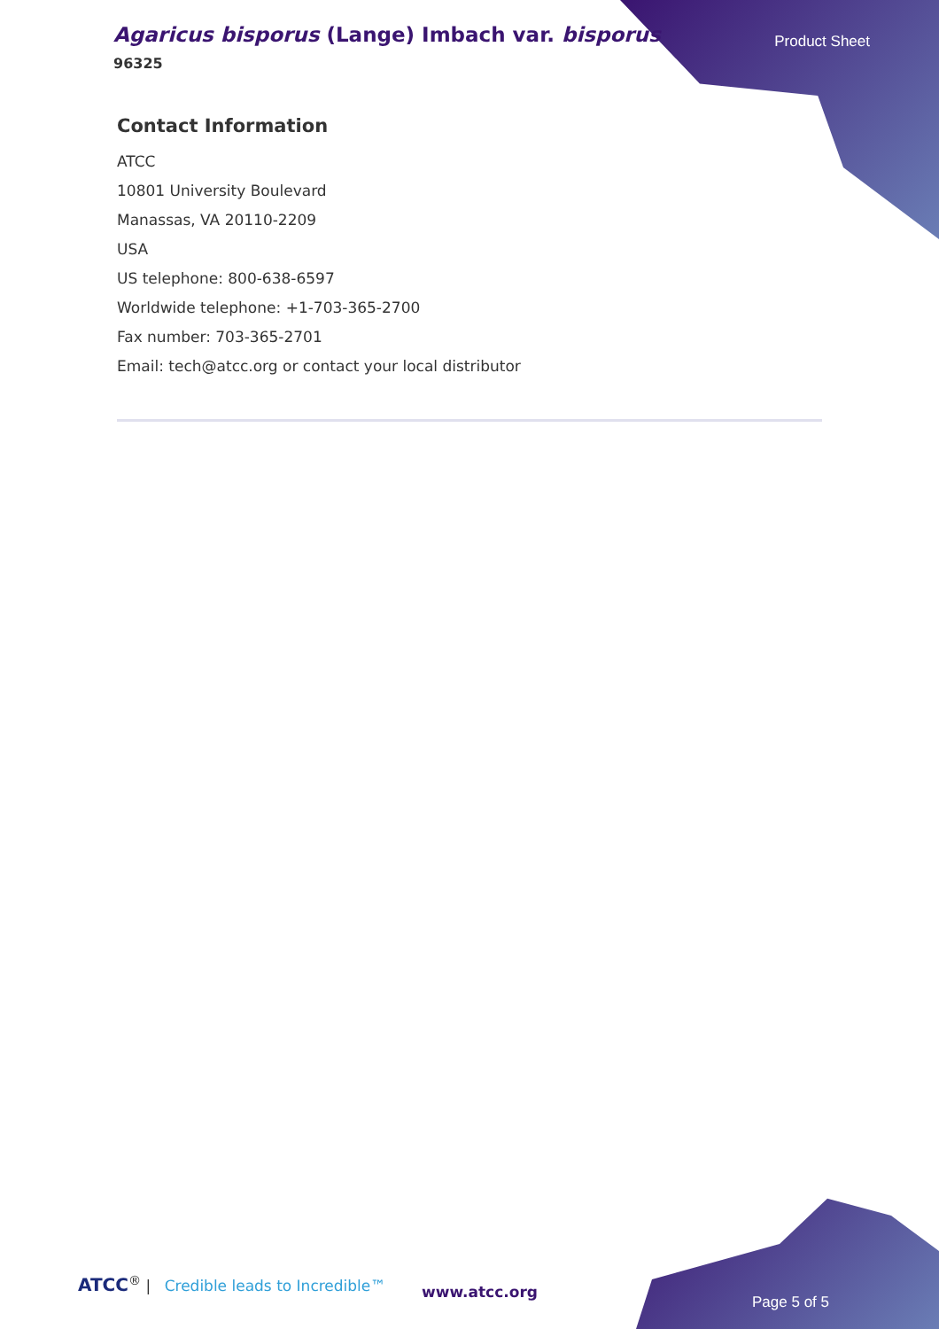Agaricus bisporus (Lange) Imbach var. bisporus
96325
Product Sheet
Contact Information
ATCC
10801 University Boulevard
Manassas, VA 20110-2209
USA
US telephone: 800-638-6597
Worldwide telephone: +1-703-365-2700
Fax number: 703-365-2701
Email: tech@atcc.org or contact your local distributor
ATCC<sup>®</sup> | Credible leads to Incredible™
www.atcc.org
Page 5 of 5